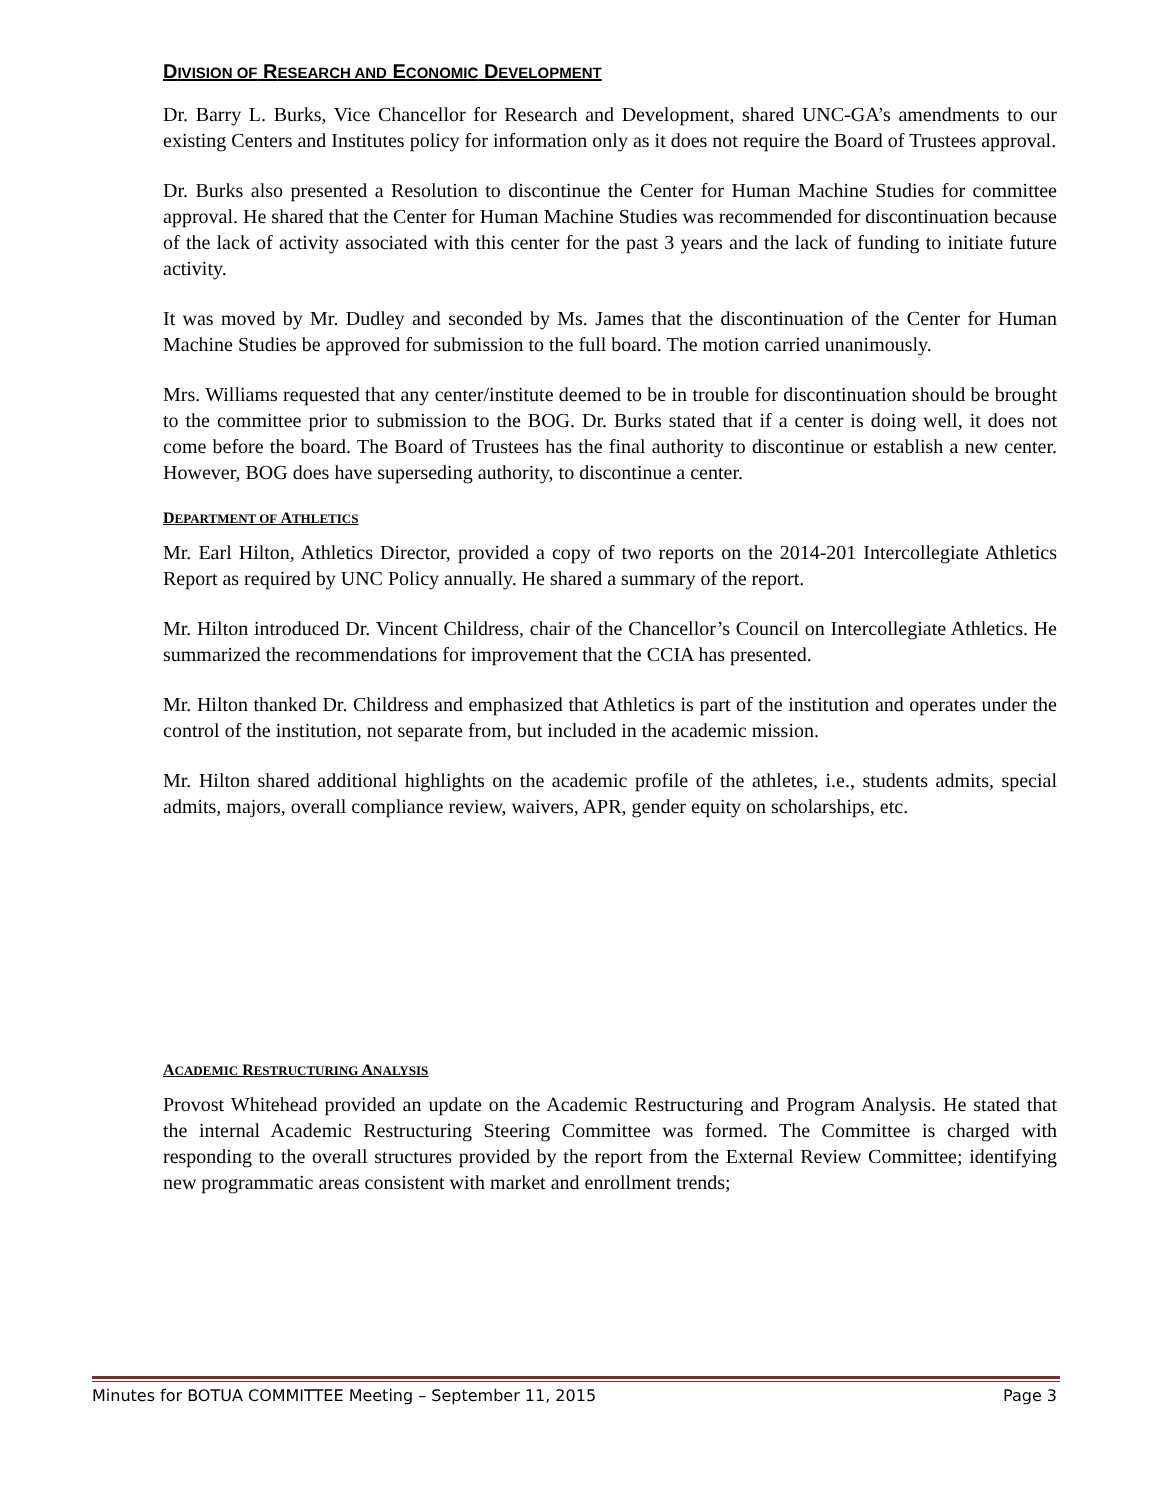DIVISION OF RESEARCH AND ECONOMIC DEVELOPMENT
Dr. Barry L. Burks, Vice Chancellor for Research and Development, shared UNC-GA’s amendments to our existing Centers and Institutes policy for information only as it does not require the Board of Trustees approval.
Dr. Burks also presented a Resolution to discontinue the Center for Human Machine Studies for committee approval. He shared that the Center for Human Machine Studies was recommended for discontinuation because of the lack of activity associated with this center for the past 3 years and the lack of funding to initiate future activity.
It was moved by Mr. Dudley and seconded by Ms. James that the discontinuation of the Center for Human Machine Studies be approved for submission to the full board. The motion carried unanimously.
Mrs. Williams requested that any center/institute deemed to be in trouble for discontinuation should be brought to the committee prior to submission to the BOG. Dr. Burks stated that if a center is doing well, it does not come before the board. The Board of Trustees has the final authority to discontinue or establish a new center. However, BOG does have superseding authority, to discontinue a center.
DEPARTMENT OF ATHLETICS
Mr. Earl Hilton, Athletics Director, provided a copy of two reports on the 2014-201 Intercollegiate Athletics Report as required by UNC Policy annually. He shared a summary of the report.
Mr. Hilton introduced Dr. Vincent Childress, chair of the Chancellor’s Council on Intercollegiate Athletics. He summarized the recommendations for improvement that the CCIA has presented.
Mr. Hilton thanked Dr. Childress and emphasized that Athletics is part of the institution and operates under the control of the institution, not separate from, but included in the academic mission.
Mr. Hilton shared additional highlights on the academic profile of the athletes, i.e., students admits, special admits, majors, overall compliance review, waivers, APR, gender equity on scholarships, etc.
ACADEMIC RESTRUCTURING ANALYSIS
Provost Whitehead provided an update on the Academic Restructuring and Program Analysis. He stated that the internal Academic Restructuring Steering Committee was formed. The Committee is charged with responding to the overall structures provided by the report from the External Review Committee; identifying new programmatic areas consistent with market and enrollment trends;
Minutes for BOTUA COMMITTEE Meeting – September 11, 2015 Page 3